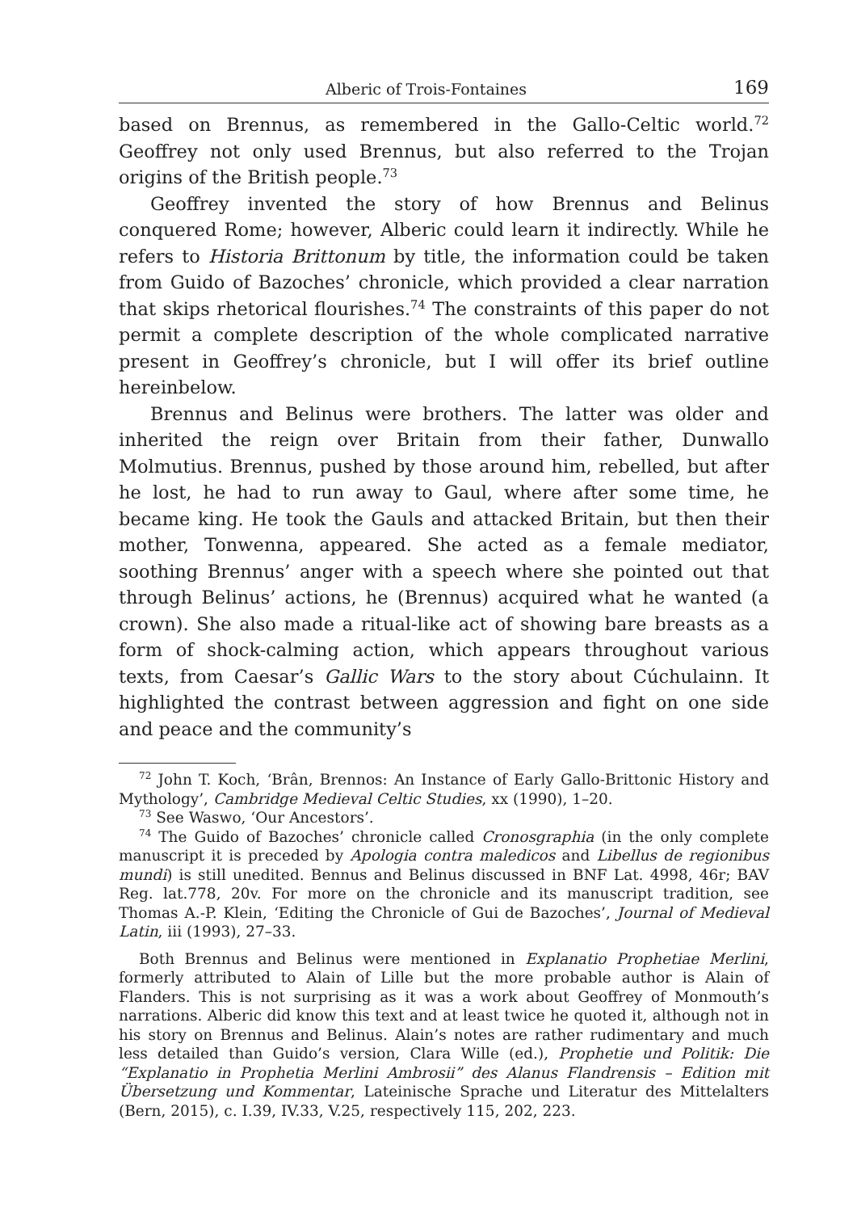Alberic of Trois-Fontaines 169
based on Brennus, as remembered in the Gallo-Celtic world.<sup>72</sup> Geoffrey not only used Brennus, but also referred to the Trojan origins of the British people.<sup>73</sup>
Geoffrey invented the story of how Brennus and Belinus conquered Rome; however, Alberic could learn it indirectly. While he refers to Historia Brittonum by title, the information could be taken from Guido of Bazoches’ chronicle, which provided a clear narration that skips rhetorical flourishes.<sup>74</sup> The constraints of this paper do not permit a complete description of the whole complicated narrative present in Geoffrey’s chronicle, but I will offer its brief outline hereinbelow.
Brennus and Belinus were brothers. The latter was older and inherited the reign over Britain from their father, Dunwallo Molmutius. Brennus, pushed by those around him, rebelled, but after he lost, he had to run away to Gaul, where after some time, he became king. He took the Gauls and attacked Britain, but then their mother, Tonwenna, appeared. She acted as a female mediator, soothing Brennus’ anger with a speech where she pointed out that through Belinus’ actions, he (Brennus) acquired what he wanted (a crown). She also made a ritual-like act of showing bare breasts as a form of shock-calming action, which appears throughout various texts, from Caesar’s Gallic Wars to the story about Cúchulainn. It highlighted the contrast between aggression and fight on one side and peace and the community’s
<sup>72</sup> John T. Koch, ‘Brân, Brennos: An Instance of Early Gallo-Brittonic History and Mythology’, Cambridge Medieval Celtic Studies, xx (1990), 1–20.
<sup>73</sup> See Waswo, ‘Our Ancestors’.
<sup>74</sup> The Guido of Bazoches’ chronicle called Cronosgraphia (in the only complete manuscript it is preceded by Apologia contra maledicos and Libellus de regionibus mundi) is still unedited. Bennus and Belinus discussed in BNF Lat. 4998, 46r; BAV Reg. lat.778, 20v. For more on the chronicle and its manuscript tradition, see Thomas A.-P. Klein, ‘Editing the Chronicle of Gui de Bazoches’, Journal of Medieval Latin, iii (1993), 27–33.
Both Brennus and Belinus were mentioned in Explanatio Prophetiae Merlini, formerly attributed to Alain of Lille but the more probable author is Alain of Flanders. This is not surprising as it was a work about Geoffrey of Monmouth’s narrations. Alberic did know this text and at least twice he quoted it, although not in his story on Brennus and Belinus. Alain’s notes are rather rudimentary and much less detailed than Guido’s version, Clara Wille (ed.), Prophetie und Politik: Die “Explanatio in Prophetia Merlini Ambrosii” des Alanus Flandrensis – Edition mit Übersetzung und Kommentar, Lateinische Sprache und Literatur des Mittelalters (Bern, 2015), c. I.39, IV.33, V.25, respectively 115, 202, 223.